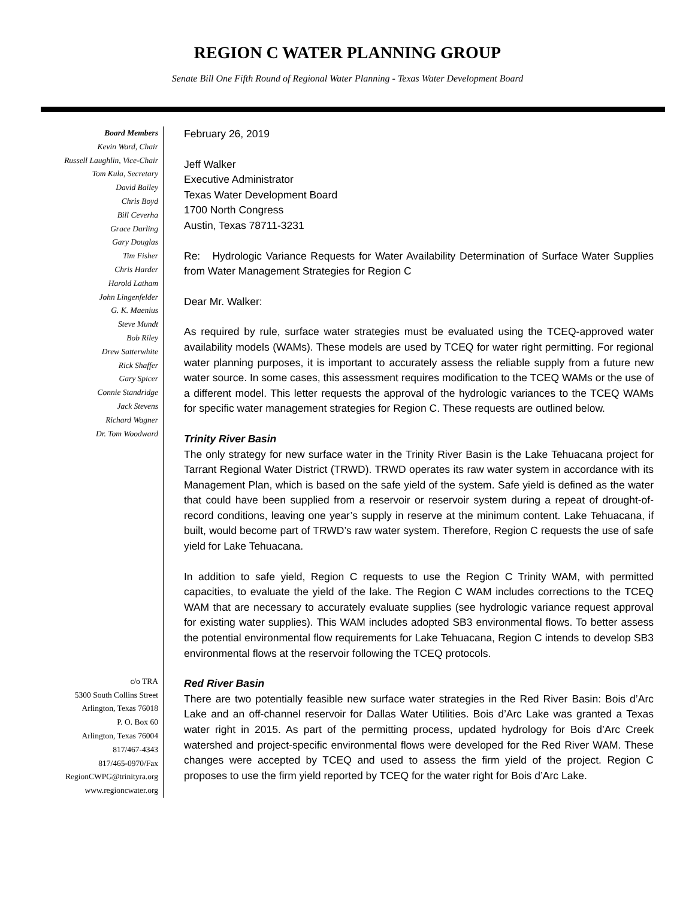REGION C WATER PLANNING GROUP
Senate Bill One Fifth Round of Regional Water Planning - Texas Water Development Board
Board Members
Kevin Ward, Chair
Russell Laughlin, Vice-Chair
Tom Kula, Secretary
David Bailey
Chris Boyd
Bill Ceverha
Grace Darling
Gary Douglas
Tim Fisher
Chris Harder
Harold Latham
John Lingenfelder
G. K. Maenius
Steve Mundt
Bob Riley
Drew Satterwhite
Rick Shaffer
Gary Spicer
Connie Standridge
Jack Stevens
Richard Wagner
Dr. Tom Woodward
c/o TRA
5300 South Collins Street
Arlington, Texas 76018
P. O. Box 60
Arlington, Texas 76004
817/467-4343
817/465-0970/Fax
RegionCWPG@trinityra.org
www.regioncwater.org
February 26, 2019
Jeff Walker
Executive Administrator
Texas Water Development Board
1700 North Congress
Austin, Texas 78711-3231
Re: Hydrologic Variance Requests for Water Availability Determination of Surface Water Supplies from Water Management Strategies for Region C
Dear Mr. Walker:
As required by rule, surface water strategies must be evaluated using the TCEQ-approved water availability models (WAMs). These models are used by TCEQ for water right permitting. For regional water planning purposes, it is important to accurately assess the reliable supply from a future new water source. In some cases, this assessment requires modification to the TCEQ WAMs or the use of a different model. This letter requests the approval of the hydrologic variances to the TCEQ WAMs for specific water management strategies for Region C. These requests are outlined below.
Trinity River Basin
The only strategy for new surface water in the Trinity River Basin is the Lake Tehuacana project for Tarrant Regional Water District (TRWD). TRWD operates its raw water system in accordance with its Management Plan, which is based on the safe yield of the system. Safe yield is defined as the water that could have been supplied from a reservoir or reservoir system during a repeat of drought-of-record conditions, leaving one year’s supply in reserve at the minimum content. Lake Tehuacana, if built, would become part of TRWD’s raw water system. Therefore, Region C requests the use of safe yield for Lake Tehuacana.
In addition to safe yield, Region C requests to use the Region C Trinity WAM, with permitted capacities, to evaluate the yield of the lake. The Region C WAM includes corrections to the TCEQ WAM that are necessary to accurately evaluate supplies (see hydrologic variance request approval for existing water supplies). This WAM includes adopted SB3 environmental flows. To better assess the potential environmental flow requirements for Lake Tehuacana, Region C intends to develop SB3 environmental flows at the reservoir following the TCEQ protocols.
Red River Basin
There are two potentially feasible new surface water strategies in the Red River Basin: Bois d’Arc Lake and an off-channel reservoir for Dallas Water Utilities. Bois d’Arc Lake was granted a Texas water right in 2015. As part of the permitting process, updated hydrology for Bois d’Arc Creek watershed and project-specific environmental flows were developed for the Red River WAM. These changes were accepted by TCEQ and used to assess the firm yield of the project. Region C proposes to use the firm yield reported by TCEQ for the water right for Bois d’Arc Lake.